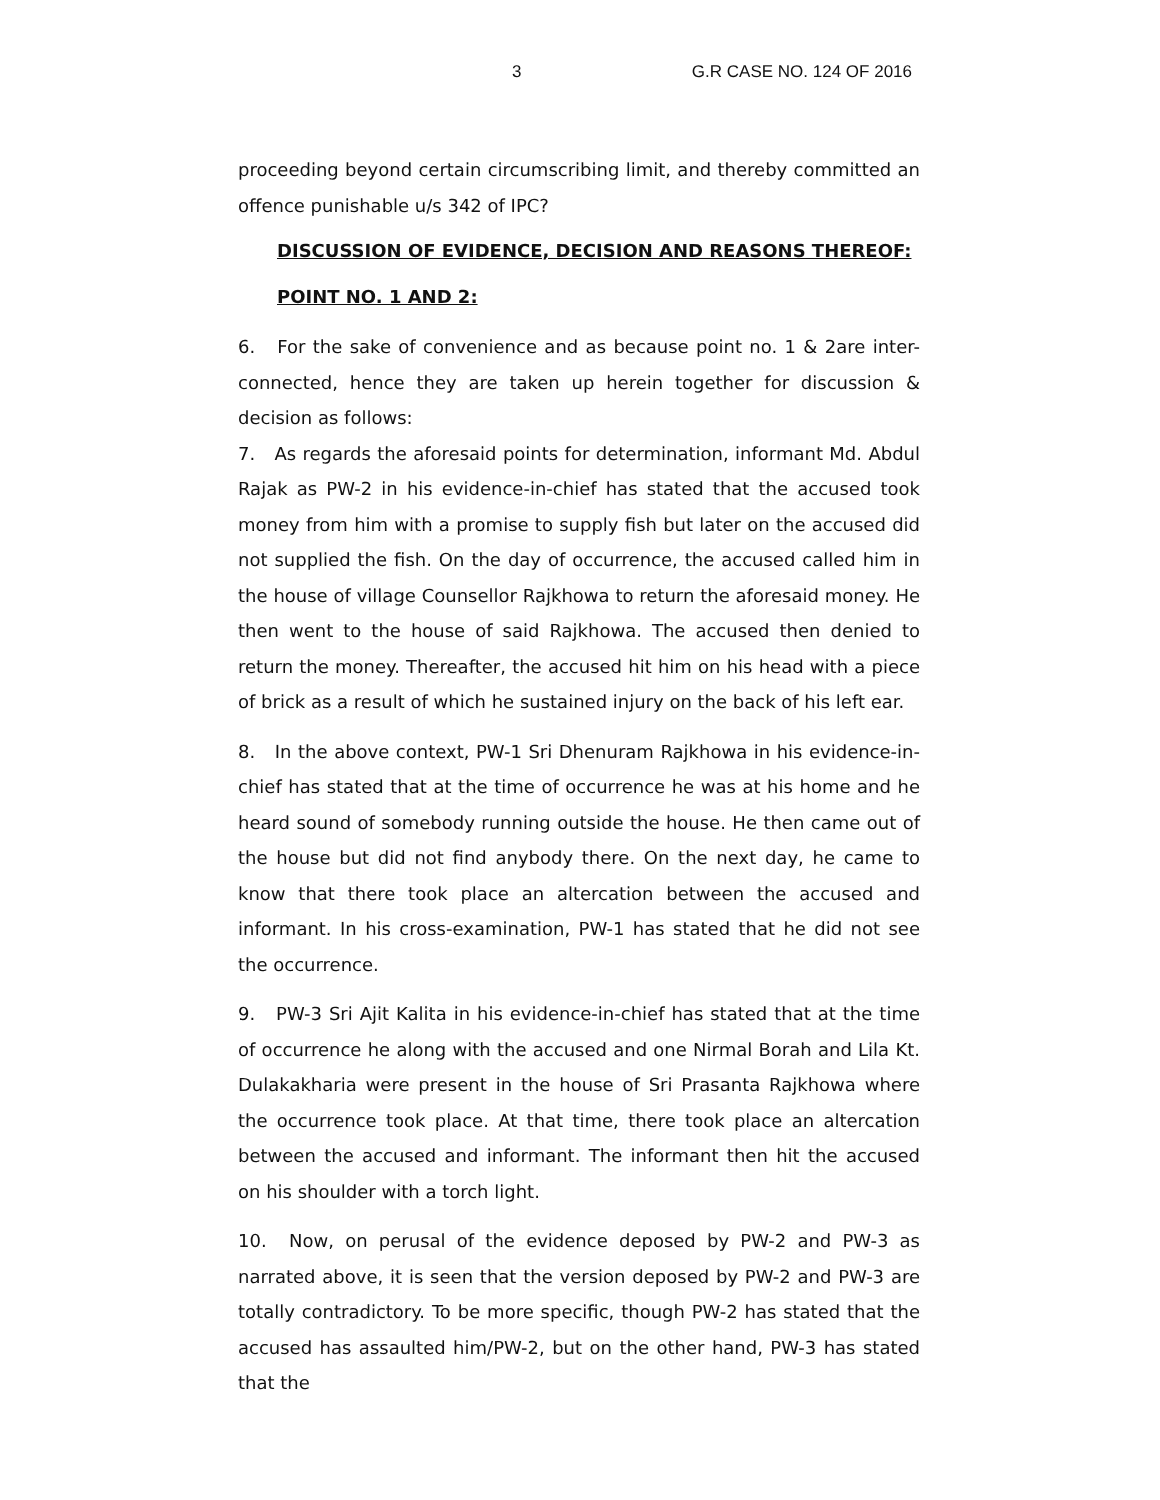3 G.R CASE NO. 124 OF 2016
proceeding beyond certain circumscribing limit, and thereby committed an offence punishable u/s 342 of IPC?
DISCUSSION OF EVIDENCE, DECISION AND REASONS THEREOF:
POINT NO. 1 AND 2:
6. For the sake of convenience and as because point no. 1 & 2are inter-connected, hence they are taken up herein together for discussion & decision as follows:
7. As regards the aforesaid points for determination, informant Md. Abdul Rajak as PW-2 in his evidence-in-chief has stated that the accused took money from him with a promise to supply fish but later on the accused did not supplied the fish. On the day of occurrence, the accused called him in the house of village Counsellor Rajkhowa to return the aforesaid money. He then went to the house of said Rajkhowa. The accused then denied to return the money. Thereafter, the accused hit him on his head with a piece of brick as a result of which he sustained injury on the back of his left ear.
8. In the above context, PW-1 Sri Dhenuram Rajkhowa in his evidence-in-chief has stated that at the time of occurrence he was at his home and he heard sound of somebody running outside the house. He then came out of the house but did not find anybody there. On the next day, he came to know that there took place an altercation between the accused and informant. In his cross-examination, PW-1 has stated that he did not see the occurrence.
9. PW-3 Sri Ajit Kalita in his evidence-in-chief has stated that at the time of occurrence he along with the accused and one Nirmal Borah and Lila Kt. Dulakakharia were present in the house of Sri Prasanta Rajkhowa where the occurrence took place. At that time, there took place an altercation between the accused and informant. The informant then hit the accused on his shoulder with a torch light.
10. Now, on perusal of the evidence deposed by PW-2 and PW-3 as narrated above, it is seen that the version deposed by PW-2 and PW-3 are totally contradictory. To be more specific, though PW-2 has stated that the accused has assaulted him/PW-2, but on the other hand, PW-3 has stated that the